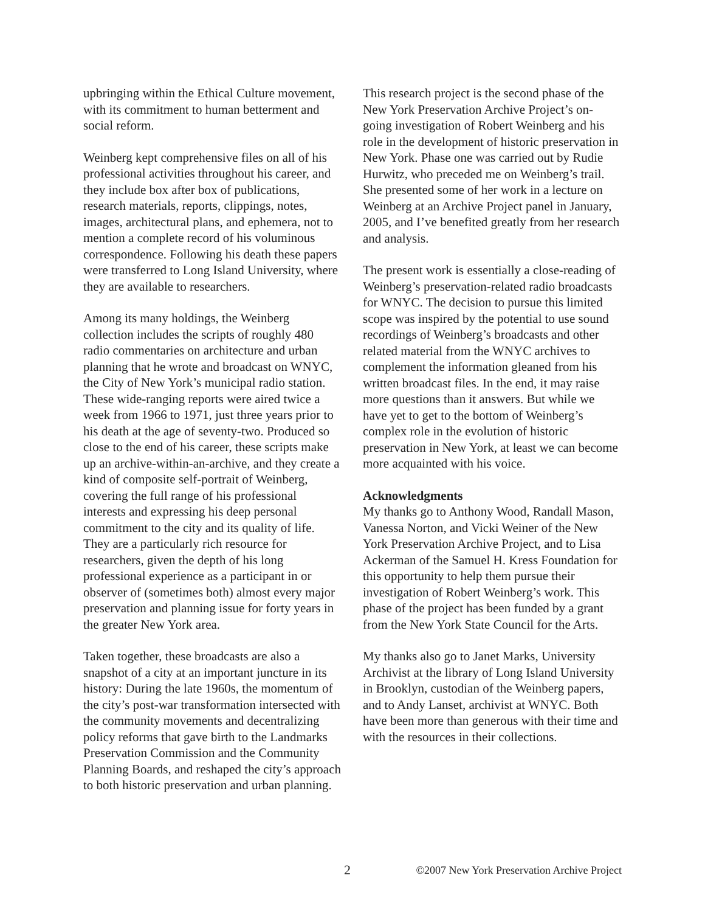upbringing within the Ethical Culture movement, with its commitment to human betterment and social reform.
Weinberg kept comprehensive files on all of his professional activities throughout his career, and they include box after box of publications, research materials, reports, clippings, notes, images, architectural plans, and ephemera, not to mention a complete record of his voluminous correspondence. Following his death these papers were transferred to Long Island University, where they are available to researchers.
Among its many holdings, the Weinberg collection includes the scripts of roughly 480 radio commentaries on architecture and urban planning that he wrote and broadcast on WNYC, the City of New York’s municipal radio station. These wide-ranging reports were aired twice a week from 1966 to 1971, just three years prior to his death at the age of seventy-two. Produced so close to the end of his career, these scripts make up an archive-within-an-archive, and they create a kind of composite self-portrait of Weinberg, covering the full range of his professional interests and expressing his deep personal commitment to the city and its quality of life. They are a particularly rich resource for researchers, given the depth of his long professional experience as a participant in or observer of (sometimes both) almost every major preservation and planning issue for forty years in the greater New York area.
Taken together, these broadcasts are also a snapshot of a city at an important juncture in its history: During the late 1960s, the momentum of the city’s post-war transformation intersected with the community movements and decentralizing policy reforms that gave birth to the Landmarks Preservation Commission and the Community Planning Boards, and reshaped the city’s approach to both historic preservation and urban planning.
This research project is the second phase of the New York Preservation Archive Project’s on-going investigation of Robert Weinberg and his role in the development of historic preservation in New York. Phase one was carried out by Rudie Hurwitz, who preceded me on Weinberg’s trail. She presented some of her work in a lecture on Weinberg at an Archive Project panel in January, 2005, and I’ve benefited greatly from her research and analysis.
The present work is essentially a close-reading of Weinberg’s preservation-related radio broadcasts for WNYC. The decision to pursue this limited scope was inspired by the potential to use sound recordings of Weinberg’s broadcasts and other related material from the WNYC archives to complement the information gleaned from his written broadcast files. In the end, it may raise more questions than it answers. But while we have yet to get to the bottom of Weinberg’s complex role in the evolution of historic preservation in New York, at least we can become more acquainted with his voice.
Acknowledgments
My thanks go to Anthony Wood, Randall Mason, Vanessa Norton, and Vicki Weiner of the New York Preservation Archive Project, and to Lisa Ackerman of the Samuel H. Kress Foundation for this opportunity to help them pursue their investigation of Robert Weinberg’s work. This phase of the project has been funded by a grant from the New York State Council for the Arts.
My thanks also go to Janet Marks, University Archivist at the library of Long Island University in Brooklyn, custodian of the Weinberg papers, and to Andy Lanset, archivist at WNYC. Both have been more than generous with their time and with the resources in their collections.
2 ©2007 New York Preservation Archive Project